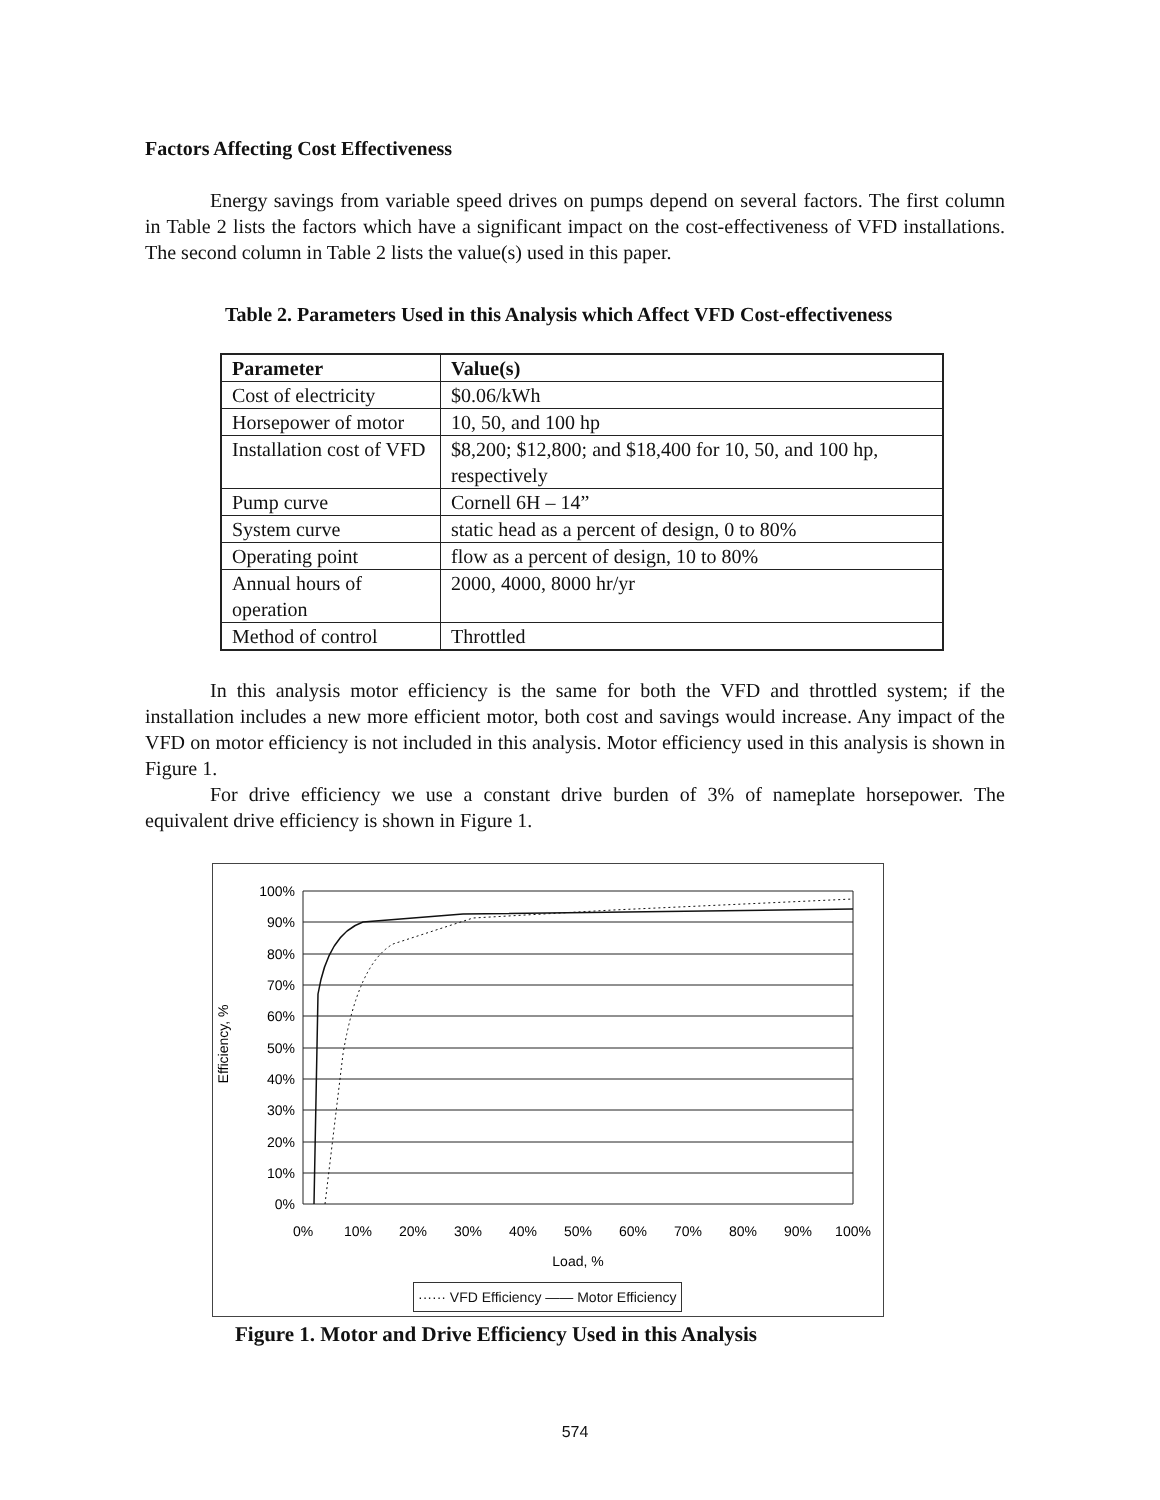Factors Affecting Cost Effectiveness
Energy savings from variable speed drives on pumps depend on several factors. The first column in Table 2 lists the factors which have a significant impact on the cost-effectiveness of VFD installations. The second column in Table 2 lists the value(s) used in this paper.
Table 2. Parameters Used in this Analysis which Affect VFD Cost-effectiveness
| Parameter | Value(s) |
| --- | --- |
| Cost of electricity | $0.06/kWh |
| Horsepower of motor | 10, 50, and 100 hp |
| Installation cost of VFD | $8,200; $12,800; and $18,400 for 10, 50, and 100 hp, respectively |
| Pump curve | Cornell 6H – 14” |
| System curve | static head as a percent of design, 0 to 80% |
| Operating point | flow as a percent of design, 10 to 80% |
| Annual hours of operation | 2000, 4000, 8000 hr/yr |
| Method of control | Throttled |
In this analysis motor efficiency is the same for both the VFD and throttled system; if the installation includes a new more efficient motor, both cost and savings would increase. Any impact of the VFD on motor efficiency is not included in this analysis. Motor efficiency used in this analysis is shown in Figure 1.
For drive efficiency we use a constant drive burden of 3% of nameplate horsepower. The equivalent drive efficiency is shown in Figure 1.
Efficiency, %
100%
90%
80%
70%
60%
50%
40%
30%
20%
10%
0%
0%
10%
20%
30%
40%
50%
60%
70%
80%
90%
100%
Load, %
······ VFD Efficiency —— Motor Efficiency
Figure 1. Motor and Drive Efficiency Used in this Analysis
574